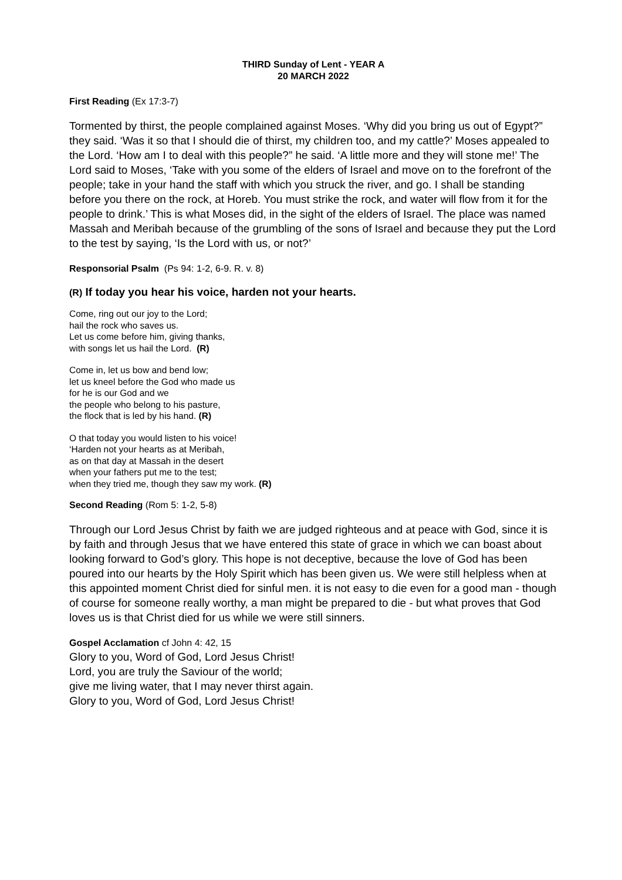THIRD Sunday of Lent - YEAR A
20 MARCH 2022
First Reading (Ex 17:3-7)
Tormented by thirst, the people complained against Moses. ‘Why did you bring us out of Egypt?” they said. ‘Was it so that I should die of thirst, my children too, and my cattle?’ Moses appealed to the Lord. ‘How am I to deal with this people?” he said. ‘A little more and they will stone me!’ The Lord said to Moses, ‘Take with you some of the elders of Israel and move on to the forefront of the people; take in your hand the staff with which you struck the river, and go. I shall be standing before you there on the rock, at Horeb. You must strike the rock, and water will flow from it for the people to drink.’ This is what Moses did, in the sight of the elders of Israel. The place was named Massah and Meribah because of the grumbling of the sons of Israel and because they put the Lord to the test by saying, ‘Is the Lord with us, or not?’
Responsorial Psalm (Ps 94: 1-2, 6-9. R. v. 8)
(R) If today you hear his voice, harden not your hearts.
Come, ring out our joy to the Lord;
hail the rock who saves us.
Let us come before him, giving thanks,
with songs let us hail the Lord. (R)
Come in, let us bow and bend low;
let us kneel before the God who made us
for he is our God and we
the people who belong to his pasture,
the flock that is led by his hand. (R)
O that today you would listen to his voice!
‘Harden not your hearts as at Meribah,
as on that day at Massah in the desert
when your fathers put me to the test;
when they tried me, though they saw my work. (R)
Second Reading (Rom 5: 1-2, 5-8)
Through our Lord Jesus Christ by faith we are judged righteous and at peace with God, since it is by faith and through Jesus that we have entered this state of grace in which we can boast about looking forward to God’s glory. This hope is not deceptive, because the love of God has been poured into our hearts by the Holy Spirit which has been given us. We were still helpless when at this appointed moment Christ died for sinful men. it is not easy to die even for a good man - though of course for someone really worthy, a man might be prepared to die - but what proves that God loves us is that Christ died for us while we were still sinners.
Gospel Acclamation cf John 4: 42, 15
Glory to you, Word of God, Lord Jesus Christ!
Lord, you are truly the Saviour of the world;
give me living water, that I may never thirst again.
Glory to you, Word of God, Lord Jesus Christ!